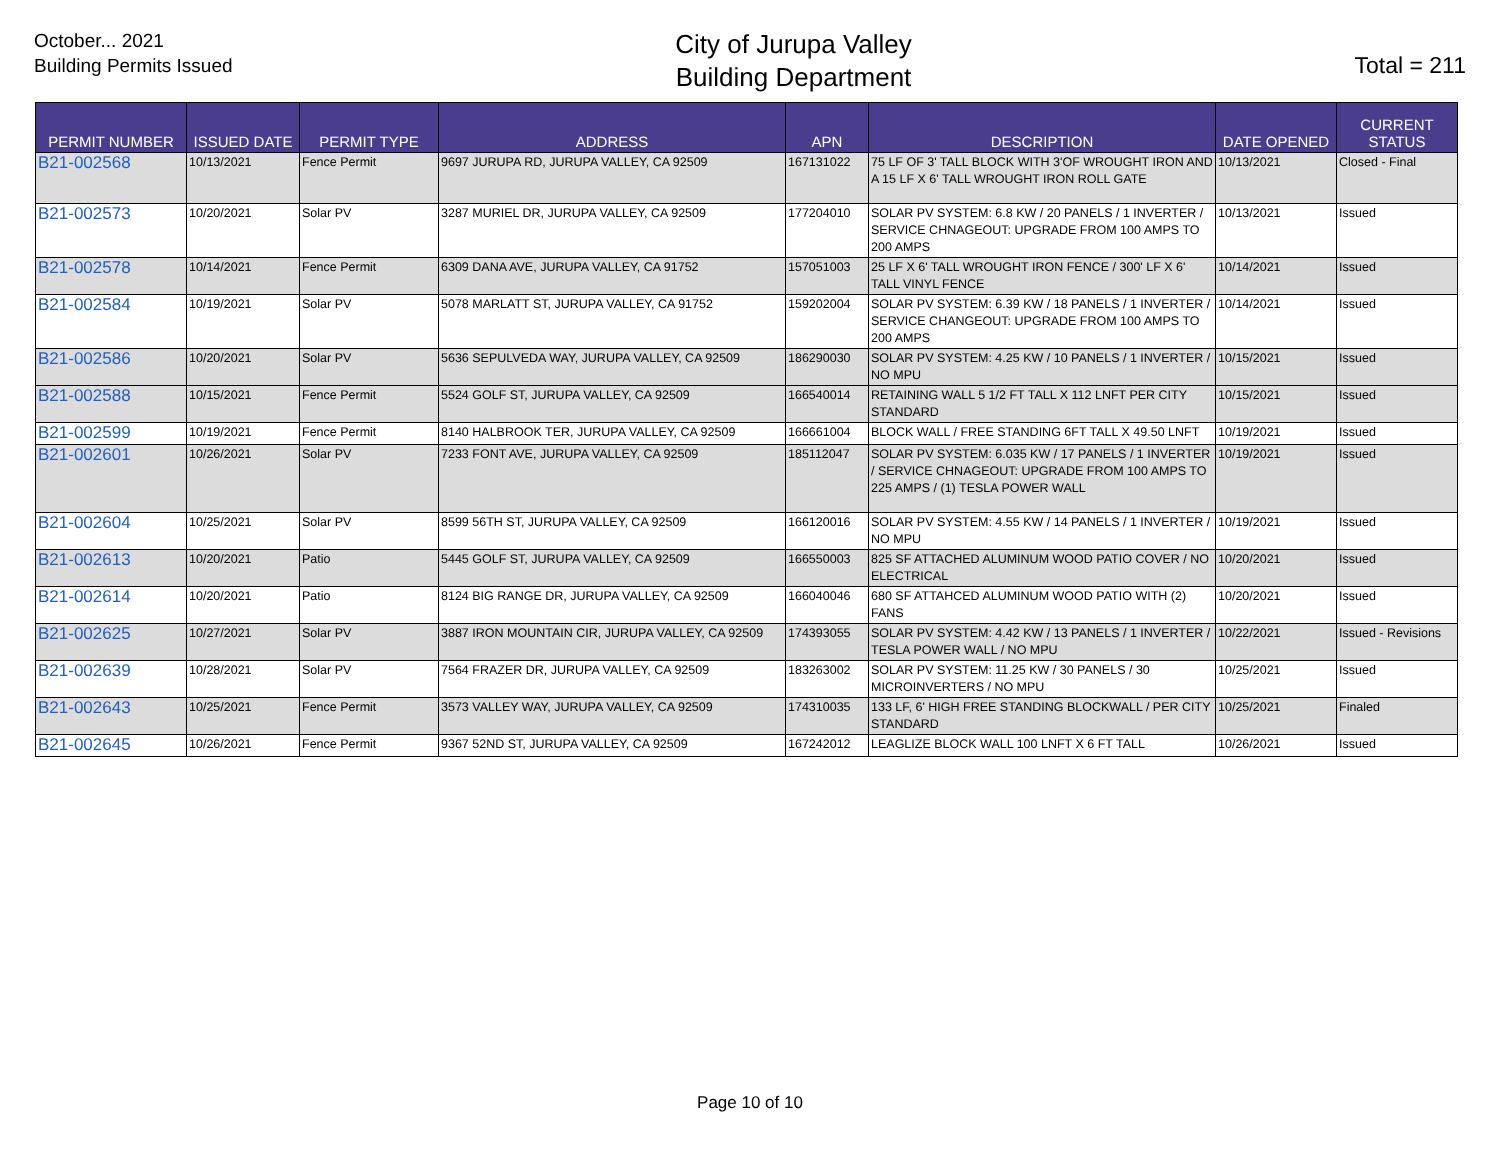October... 2021
Building Permits Issued
City of Jurupa Valley
Building Department
Total = 211
| PERMIT NUMBER | ISSUED DATE | PERMIT TYPE | ADDRESS | APN | DESCRIPTION | DATE OPENED | CURRENT STATUS |
| --- | --- | --- | --- | --- | --- | --- | --- |
| B21-002568 | 10/13/2021 | Fence Permit | 9697 JURUPA RD, JURUPA VALLEY, CA 92509 | 167131022 | 75 LF OF 3' TALL BLOCK WITH 3'OF WROUGHT IRON AND A 15 LF X 6' TALL WROUGHT IRON ROLL GATE | 10/13/2021 | Closed - Final |
| B21-002573 | 10/20/2021 | Solar PV | 3287 MURIEL DR, JURUPA VALLEY, CA 92509 | 177204010 | SOLAR PV SYSTEM: 6.8 KW / 20 PANELS / 1 INVERTER / SERVICE CHNAGEOUT: UPGRADE FROM 100 AMPS TO 200 AMPS | 10/13/2021 | Issued |
| B21-002578 | 10/14/2021 | Fence Permit | 6309 DANA AVE, JURUPA VALLEY, CA 91752 | 157051003 | 25 LF X 6' TALL WROUGHT IRON FENCE / 300' LF X 6' TALL VINYL FENCE | 10/14/2021 | Issued |
| B21-002584 | 10/19/2021 | Solar PV | 5078 MARLATT ST, JURUPA VALLEY, CA 91752 | 159202004 | SOLAR PV SYSTEM: 6.39 KW / 18 PANELS / 1 INVERTER / SERVICE CHANGEOUT: UPGRADE FROM 100 AMPS TO 200 AMPS | 10/14/2021 | Issued |
| B21-002586 | 10/20/2021 | Solar PV | 5636 SEPULVEDA WAY, JURUPA VALLEY, CA 92509 | 186290030 | SOLAR PV SYSTEM: 4.25 KW / 10 PANELS / 1 INVERTER / NO MPU | 10/15/2021 | Issued |
| B21-002588 | 10/15/2021 | Fence Permit | 5524 GOLF ST, JURUPA VALLEY, CA 92509 | 166540014 | RETAINING WALL 5 1/2 FT TALL X 112 LNFT PER CITY STANDARD | 10/15/2021 | Issued |
| B21-002599 | 10/19/2021 | Fence Permit | 8140 HALBROOK TER, JURUPA VALLEY, CA 92509 | 166661004 | BLOCK WALL / FREE STANDING 6FT TALL X 49.50 LNFT | 10/19/2021 | Issued |
| B21-002601 | 10/26/2021 | Solar PV | 7233 FONT AVE, JURUPA VALLEY, CA 92509 | 185112047 | SOLAR PV SYSTEM: 6.035 KW / 17 PANELS / 1 INVERTER / SERVICE CHNAGEOUT: UPGRADE FROM 100 AMPS TO 225 AMPS / (1) TESLA POWER WALL | 10/19/2021 | Issued |
| B21-002604 | 10/25/2021 | Solar PV | 8599 56TH ST, JURUPA VALLEY, CA 92509 | 166120016 | SOLAR PV SYSTEM: 4.55 KW / 14 PANELS / 1 INVERTER / NO MPU | 10/19/2021 | Issued |
| B21-002613 | 10/20/2021 | Patio | 5445 GOLF ST, JURUPA VALLEY, CA 92509 | 166550003 | 825 SF ATTACHED ALUMINUM WOOD PATIO COVER / NO ELECTRICAL | 10/20/2021 | Issued |
| B21-002614 | 10/20/2021 | Patio | 8124 BIG RANGE DR, JURUPA VALLEY, CA 92509 | 166040046 | 680 SF ATTAHCED ALUMINUM WOOD PATIO WITH (2) FANS | 10/20/2021 | Issued |
| B21-002625 | 10/27/2021 | Solar PV | 3887 IRON MOUNTAIN CIR, JURUPA VALLEY, CA 92509 | 174393055 | SOLAR PV SYSTEM: 4.42 KW / 13 PANELS / 1 INVERTER / TESLA POWER WALL / NO MPU | 10/22/2021 | Issued - Revisions |
| B21-002639 | 10/28/2021 | Solar PV | 7564 FRAZER DR, JURUPA VALLEY, CA 92509 | 183263002 | SOLAR PV SYSTEM: 11.25 KW / 30 PANELS / 30 MICROINVERTERS / NO MPU | 10/25/2021 | Issued |
| B21-002643 | 10/25/2021 | Fence Permit | 3573 VALLEY WAY, JURUPA VALLEY, CA 92509 | 174310035 | 133 LF, 6' HIGH FREE STANDING BLOCKWALL / PER CITY STANDARD | 10/25/2021 | Finaled |
| B21-002645 | 10/26/2021 | Fence Permit | 9367 52ND ST, JURUPA VALLEY, CA 92509 | 167242012 | LEAGLIZE BLOCK WALL 100 LNFT X 6 FT TALL | 10/26/2021 | Issued |
Page 10 of 10